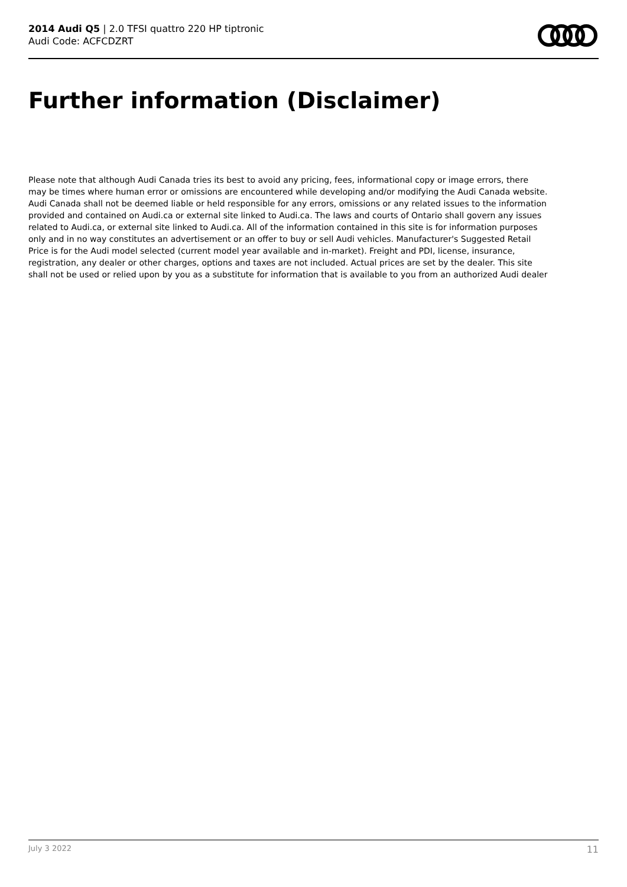2014 Audi Q5 | 2.0 TFSI quattro 220 HP tiptronic
Audi Code: ACFCDZRT
Further information (Disclaimer)
Please note that although Audi Canada tries its best to avoid any pricing, fees, informational copy or image errors, there may be times where human error or omissions are encountered while developing and/or modifying the Audi Canada website. Audi Canada shall not be deemed liable or held responsible for any errors, omissions or any related issues to the information provided and contained on Audi.ca or external site linked to Audi.ca. The laws and courts of Ontario shall govern any issues related to Audi.ca, or external site linked to Audi.ca. All of the information contained in this site is for information purposes only and in no way constitutes an advertisement or an offer to buy or sell Audi vehicles. Manufacturer's Suggested Retail Price is for the Audi model selected (current model year available and in-market). Freight and PDI, license, insurance, registration, any dealer or other charges, options and taxes are not included. Actual prices are set by the dealer. This site shall not be used or relied upon by you as a substitute for information that is available to you from an authorized Audi dealer
July 3 2022 11